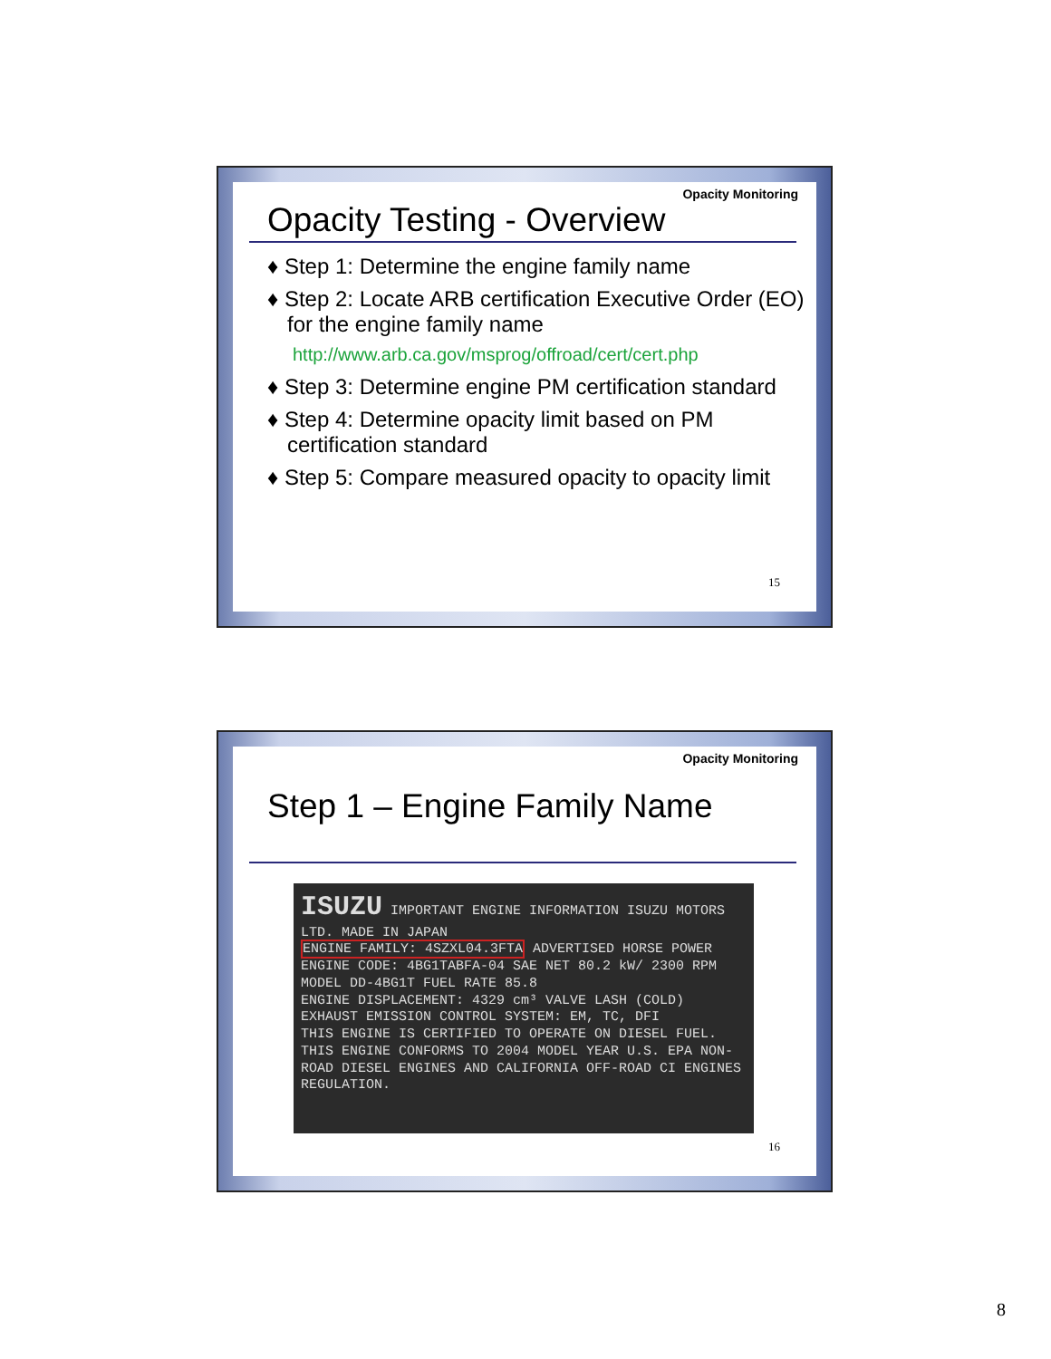Opacity Monitoring
Opacity Testing - Overview
♦ Step 1: Determine the engine family name
♦ Step 2: Locate ARB certification Executive Order (EO) for the engine family name
http://www.arb.ca.gov/msprog/offroad/cert/cert.php
♦ Step 3: Determine engine PM certification standard
♦ Step 4: Determine opacity limit based on PM certification standard
♦ Step 5: Compare measured opacity to opacity limit
15
Opacity Monitoring
Step 1 – Engine Family Name
ISUZU IMPORTANT ENGINE INFORMATION ISUZU MOTORS LTD. MADE IN JAPAN
ENGINE FAMILY: 4SZXL04.3FTA ADVERTISED HORSE POWER
ENGINE CODE: 4BG1TABFA-04 SAE NET 80.2 kW/ 2300 RPM
MODEL DD-4BG1T FUEL RATE 85.8
ENGINE DISPLACEMENT: 4329 cm³ VALVE LASH (COLD)
EXHAUST EMISSION CONTROL SYSTEM: EM, TC, DFI
THIS ENGINE IS CERTIFIED TO OPERATE ON DIESEL FUEL. THIS ENGINE CONFORMS TO 2004 MODEL YEAR U.S. EPA NON-ROAD DIESEL ENGINES AND CALIFORNIA OFF-ROAD CI ENGINES REGULATION.
16
8